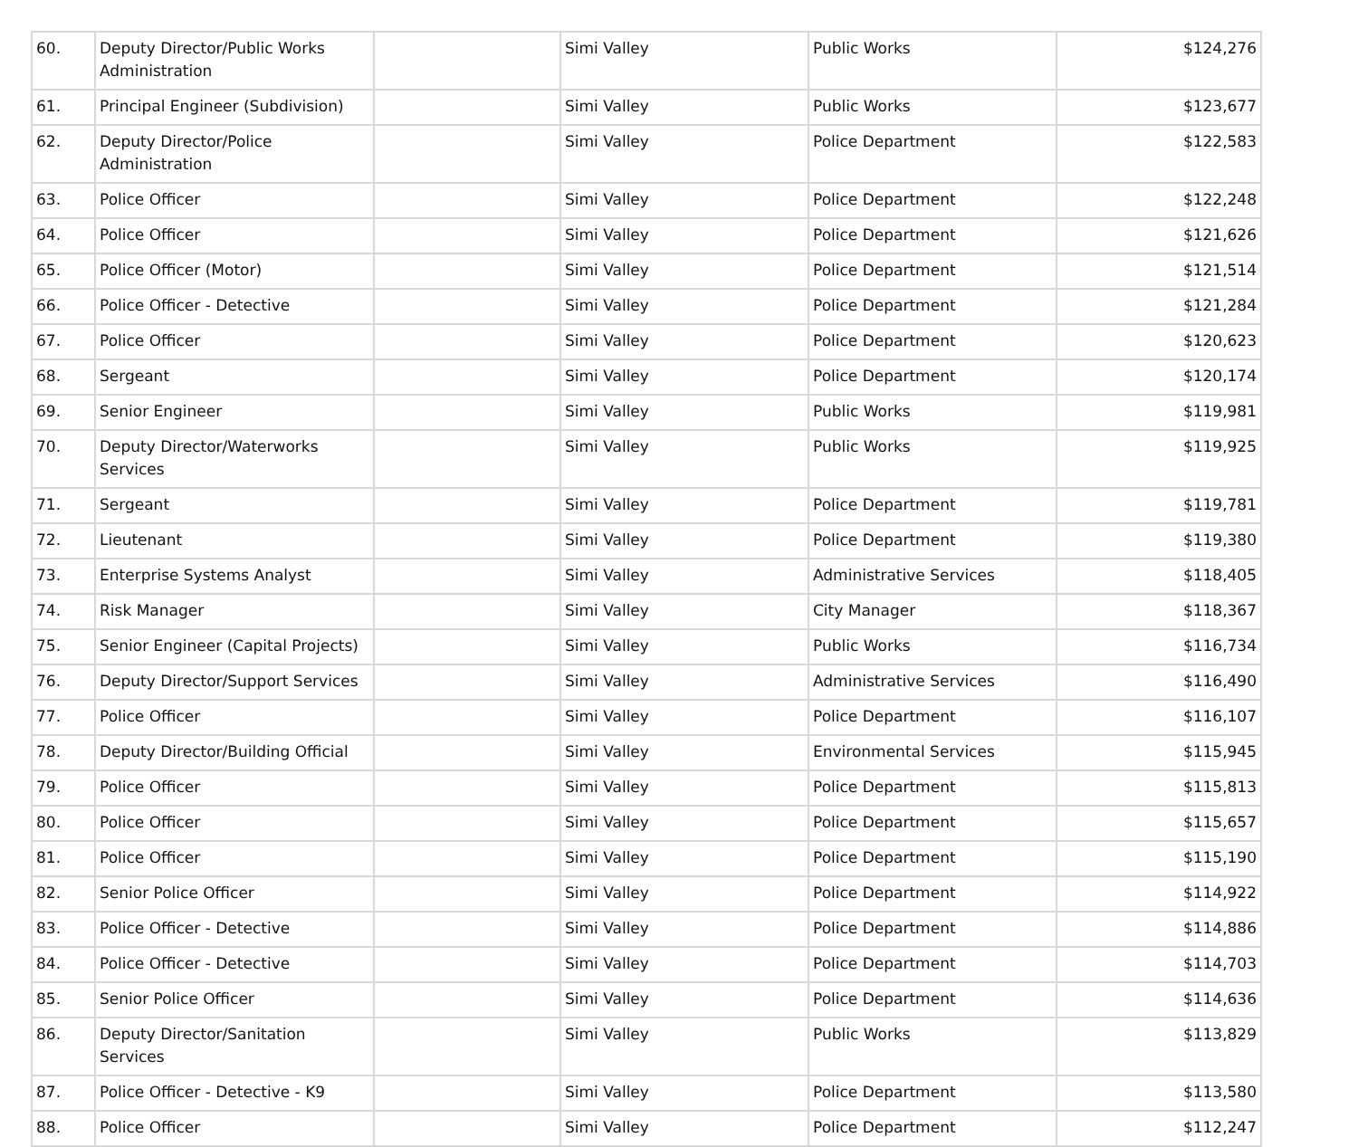| 60. | Deputy Director/Public Works Administration | | Simi Valley | Public Works | $124,276 |
| 61. | Principal Engineer (Subdivision) | | Simi Valley | Public Works | $123,677 |
| 62. | Deputy Director/Police Administration | | Simi Valley | Police Department | $122,583 |
| 63. | Police Officer | | Simi Valley | Police Department | $122,248 |
| 64. | Police Officer | | Simi Valley | Police Department | $121,626 |
| 65. | Police Officer (Motor) | | Simi Valley | Police Department | $121,514 |
| 66. | Police Officer - Detective | | Simi Valley | Police Department | $121,284 |
| 67. | Police Officer | | Simi Valley | Police Department | $120,623 |
| 68. | Sergeant | | Simi Valley | Police Department | $120,174 |
| 69. | Senior Engineer | | Simi Valley | Public Works | $119,981 |
| 70. | Deputy Director/Waterworks Services | | Simi Valley | Public Works | $119,925 |
| 71. | Sergeant | | Simi Valley | Police Department | $119,781 |
| 72. | Lieutenant | | Simi Valley | Police Department | $119,380 |
| 73. | Enterprise Systems Analyst | | Simi Valley | Administrative Services | $118,405 |
| 74. | Risk Manager | | Simi Valley | City Manager | $118,367 |
| 75. | Senior Engineer (Capital Projects) | | Simi Valley | Public Works | $116,734 |
| 76. | Deputy Director/Support Services | | Simi Valley | Administrative Services | $116,490 |
| 77. | Police Officer | | Simi Valley | Police Department | $116,107 |
| 78. | Deputy Director/Building Official | | Simi Valley | Environmental Services | $115,945 |
| 79. | Police Officer | | Simi Valley | Police Department | $115,813 |
| 80. | Police Officer | | Simi Valley | Police Department | $115,657 |
| 81. | Police Officer | | Simi Valley | Police Department | $115,190 |
| 82. | Senior Police Officer | | Simi Valley | Police Department | $114,922 |
| 83. | Police Officer - Detective | | Simi Valley | Police Department | $114,886 |
| 84. | Police Officer - Detective | | Simi Valley | Police Department | $114,703 |
| 85. | Senior Police Officer | | Simi Valley | Police Department | $114,636 |
| 86. | Deputy Director/Sanitation Services | | Simi Valley | Public Works | $113,829 |
| 87. | Police Officer - Detective - K9 | | Simi Valley | Police Department | $113,580 |
| 88. | Police Officer | | Simi Valley | Police Department | $112,247 |